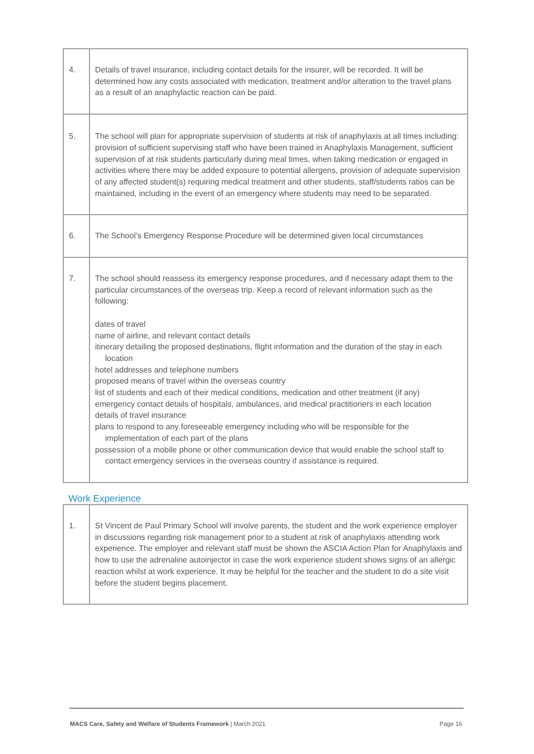| 4. | Details of travel insurance, including contact details for the insurer, will be recorded. It will be determined how any costs associated with medication, treatment and/or alteration to the travel plans as a result of an anaphylactic reaction can be paid. |
| 5. | The school will plan for appropriate supervision of students at risk of anaphylaxis at all times including: provision of sufficient supervising staff who have been trained in Anaphylaxis Management, sufficient supervision of at risk students particularly during meal times, when taking medication or engaged in activities where there may be added exposure to potential allergens, provision of adequate supervision of any affected student(s) requiring medical treatment and other students, staff/students ratios can be maintained, including in the event of an emergency where students may need to be separated. |
| 6. | The School’s Emergency Response Procedure will be determined given local circumstances |
| 7. | The school should reassess its emergency response procedures, and if necessary adapt them to the particular circumstances of the overseas trip. Keep a record of relevant information such as the following: dates of travel name of airline, and relevant contact details itinerary detailing the proposed destinations, flight information and the duration of the stay in each location hotel addresses and telephone numbers proposed means of travel within the overseas country list of students and each of their medical conditions, medication and other treatment (if any) emergency contact details of hospitals, ambulances, and medical practitioners in each location details of travel insurance plans to respond to any foreseeable emergency including who will be responsible for the implementation of each part of the plans possession of a mobile phone or other communication device that would enable the school staff to contact emergency services in the overseas country if assistance is required. |
Work Experience
| 1. | St Vincent de Paul Primary School will involve parents, the student and the work experience employer in discussions regarding risk management prior to a student at risk of anaphylaxis attending work experience. The employer and relevant staff must be shown the ASCIA Action Plan for Anaphylaxis and how to use the adrenaline autoinjector in case the work experience student shows signs of an allergic reaction whilst at work experience. It may be helpful for the teacher and the student to do a site visit before the student begins placement. |
MACS Care, Safety and Welfare of Students Framework | March 2021 Page 16